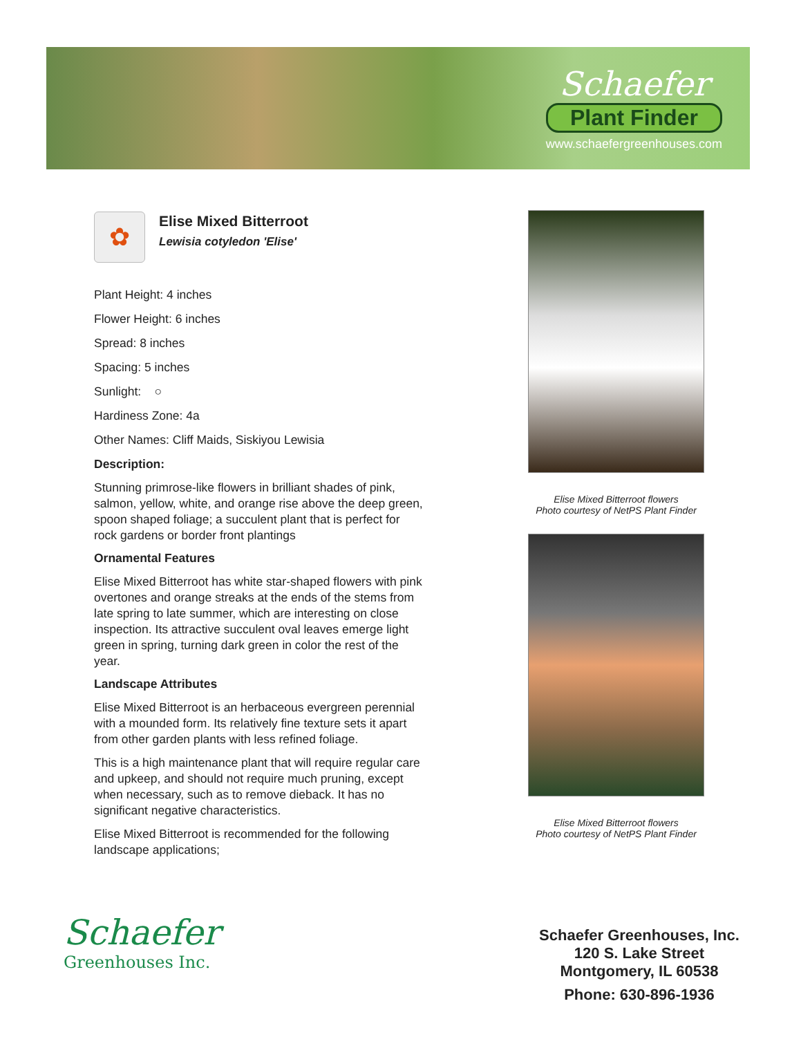Schaefer
Plant Finder
www.schaefergreenhouses.com
✿
Elise Mixed Bitterroot
Lewisia cotyledon 'Elise'
Plant Height: 4 inches
Flower Height: 6 inches
Spread: 8 inches
Spacing: 5 inches
Sunlight: ○
Hardiness Zone: 4a
Other Names: Cliff Maids, Siskiyou Lewisia
Description:
Stunning primrose-like flowers in brilliant shades of pink, salmon, yellow, white, and orange rise above the deep green, spoon shaped foliage; a succulent plant that is perfect for rock gardens or border front plantings
Ornamental Features
Elise Mixed Bitterroot has white star-shaped flowers with pink overtones and orange streaks at the ends of the stems from late spring to late summer, which are interesting on close inspection. Its attractive succulent oval leaves emerge light green in spring, turning dark green in color the rest of the year.
Landscape Attributes
Elise Mixed Bitterroot is an herbaceous evergreen perennial with a mounded form. Its relatively fine texture sets it apart from other garden plants with less refined foliage.
This is a high maintenance plant that will require regular care and upkeep, and should not require much pruning, except when necessary, such as to remove dieback. It has no significant negative characteristics.
Elise Mixed Bitterroot is recommended for the following landscape applications;
Elise Mixed Bitterroot flowers
Photo courtesy of NetPS Plant Finder
Elise Mixed Bitterroot flowers
Photo courtesy of NetPS Plant Finder
Schaefer
Greenhouses Inc.
Schaefer Greenhouses, Inc.
120 S. Lake Street
Montgomery, IL 60538
Phone: 630-896-1936